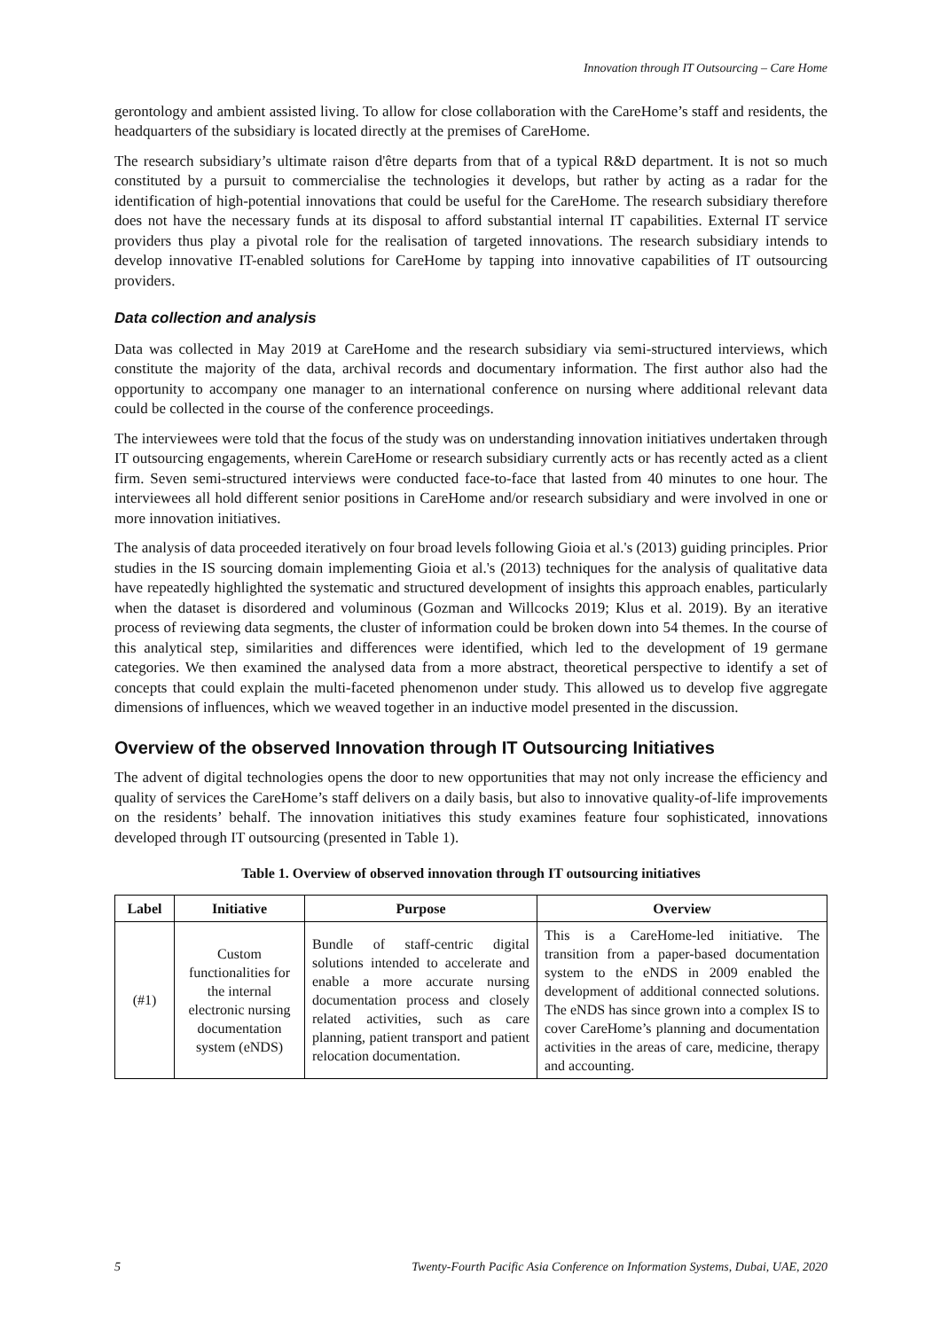Innovation through IT Outsourcing – Care Home
gerontology and ambient assisted living. To allow for close collaboration with the CareHome’s staff and residents, the headquarters of the subsidiary is located directly at the premises of CareHome.
The research subsidiary’s ultimate raison d'être departs from that of a typical R&D department. It is not so much constituted by a pursuit to commercialise the technologies it develops, but rather by acting as a radar for the identification of high-potential innovations that could be useful for the CareHome. The research subsidiary therefore does not have the necessary funds at its disposal to afford substantial internal IT capabilities. External IT service providers thus play a pivotal role for the realisation of targeted innovations. The research subsidiary intends to develop innovative IT-enabled solutions for CareHome by tapping into innovative capabilities of IT outsourcing providers.
Data collection and analysis
Data was collected in May 2019 at CareHome and the research subsidiary via semi-structured interviews, which constitute the majority of the data, archival records and documentary information. The first author also had the opportunity to accompany one manager to an international conference on nursing where additional relevant data could be collected in the course of the conference proceedings.
The interviewees were told that the focus of the study was on understanding innovation initiatives undertaken through IT outsourcing engagements, wherein CareHome or research subsidiary currently acts or has recently acted as a client firm. Seven semi-structured interviews were conducted face-to-face that lasted from 40 minutes to one hour. The interviewees all hold different senior positions in CareHome and/or research subsidiary and were involved in one or more innovation initiatives.
The analysis of data proceeded iteratively on four broad levels following Gioia et al.'s (2013) guiding principles. Prior studies in the IS sourcing domain implementing Gioia et al.'s (2013) techniques for the analysis of qualitative data have repeatedly highlighted the systematic and structured development of insights this approach enables, particularly when the dataset is disordered and voluminous (Gozman and Willcocks 2019; Klus et al. 2019). By an iterative process of reviewing data segments, the cluster of information could be broken down into 54 themes. In the course of this analytical step, similarities and differences were identified, which led to the development of 19 germane categories. We then examined the analysed data from a more abstract, theoretical perspective to identify a set of concepts that could explain the multi-faceted phenomenon under study. This allowed us to develop five aggregate dimensions of influences, which we weaved together in an inductive model presented in the discussion.
Overview of the observed Innovation through IT Outsourcing Initiatives
The advent of digital technologies opens the door to new opportunities that may not only increase the efficiency and quality of services the CareHome’s staff delivers on a daily basis, but also to innovative quality-of-life improvements on the residents’ behalf. The innovation initiatives this study examines feature four sophisticated, innovations developed through IT outsourcing (presented in Table 1).
Table 1. Overview of observed innovation through IT outsourcing initiatives
| Label | Initiative | Purpose | Overview |
| --- | --- | --- | --- |
| (#1) | Custom functionalities for the internal electronic nursing documentation system (eNDS) | Bundle of staff-centric digital solutions intended to accelerate and enable a more accurate nursing documentation process and closely related activities, such as care planning, patient transport and patient relocation documentation. | This is a CareHome-led initiative. The transition from a paper-based documentation system to the eNDS in 2009 enabled the development of additional connected solutions. The eNDS has since grown into a complex IS to cover CareHome’s planning and documentation activities in the areas of care, medicine, therapy and accounting. |
5 Twenty-Fourth Pacific Asia Conference on Information Systems, Dubai, UAE, 2020